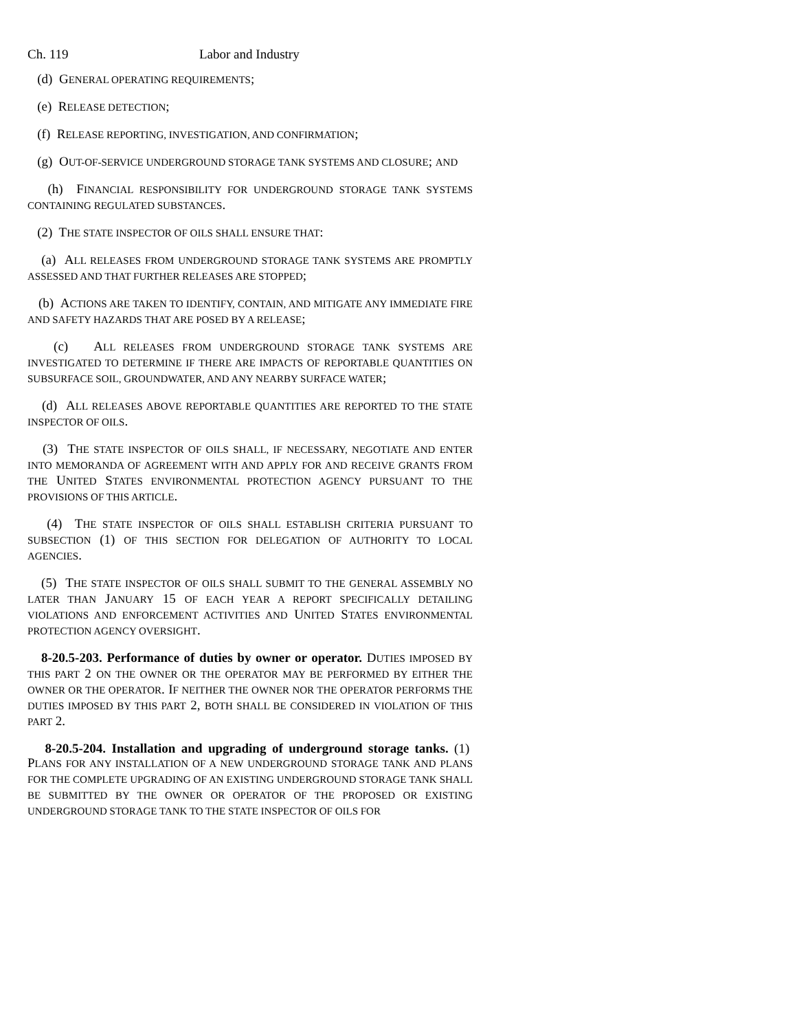Ch. 119 Labor and Industry
(d) GENERAL OPERATING REQUIREMENTS;
(e) RELEASE DETECTION;
(f) RELEASE REPORTING, INVESTIGATION, AND CONFIRMATION;
(g) OUT-OF-SERVICE UNDERGROUND STORAGE TANK SYSTEMS AND CLOSURE; AND
(h) FINANCIAL RESPONSIBILITY FOR UNDERGROUND STORAGE TANK SYSTEMS CONTAINING REGULATED SUBSTANCES.
(2) THE STATE INSPECTOR OF OILS SHALL ENSURE THAT:
(a) ALL RELEASES FROM UNDERGROUND STORAGE TANK SYSTEMS ARE PROMPTLY ASSESSED AND THAT FURTHER RELEASES ARE STOPPED;
(b) ACTIONS ARE TAKEN TO IDENTIFY, CONTAIN, AND MITIGATE ANY IMMEDIATE FIRE AND SAFETY HAZARDS THAT ARE POSED BY A RELEASE;
(c) ALL RELEASES FROM UNDERGROUND STORAGE TANK SYSTEMS ARE INVESTIGATED TO DETERMINE IF THERE ARE IMPACTS OF REPORTABLE QUANTITIES ON SUBSURFACE SOIL, GROUNDWATER, AND ANY NEARBY SURFACE WATER;
(d) ALL RELEASES ABOVE REPORTABLE QUANTITIES ARE REPORTED TO THE STATE INSPECTOR OF OILS.
(3) THE STATE INSPECTOR OF OILS SHALL, IF NECESSARY, NEGOTIATE AND ENTER INTO MEMORANDA OF AGREEMENT WITH AND APPLY FOR AND RECEIVE GRANTS FROM THE UNITED STATES ENVIRONMENTAL PROTECTION AGENCY PURSUANT TO THE PROVISIONS OF THIS ARTICLE.
(4) THE STATE INSPECTOR OF OILS SHALL ESTABLISH CRITERIA PURSUANT TO SUBSECTION (1) OF THIS SECTION FOR DELEGATION OF AUTHORITY TO LOCAL AGENCIES.
(5) THE STATE INSPECTOR OF OILS SHALL SUBMIT TO THE GENERAL ASSEMBLY NO LATER THAN JANUARY 15 OF EACH YEAR A REPORT SPECIFICALLY DETAILING VIOLATIONS AND ENFORCEMENT ACTIVITIES AND UNITED STATES ENVIRONMENTAL PROTECTION AGENCY OVERSIGHT.
8-20.5-203. Performance of duties by owner or operator. DUTIES IMPOSED BY THIS PART 2 ON THE OWNER OR THE OPERATOR MAY BE PERFORMED BY EITHER THE OWNER OR THE OPERATOR. IF NEITHER THE OWNER NOR THE OPERATOR PERFORMS THE DUTIES IMPOSED BY THIS PART 2, BOTH SHALL BE CONSIDERED IN VIOLATION OF THIS PART 2.
8-20.5-204. Installation and upgrading of underground storage tanks. (1) PLANS FOR ANY INSTALLATION OF A NEW UNDERGROUND STORAGE TANK AND PLANS FOR THE COMPLETE UPGRADING OF AN EXISTING UNDERGROUND STORAGE TANK SHALL BE SUBMITTED BY THE OWNER OR OPERATOR OF THE PROPOSED OR EXISTING UNDERGROUND STORAGE TANK TO THE STATE INSPECTOR OF OILS FOR